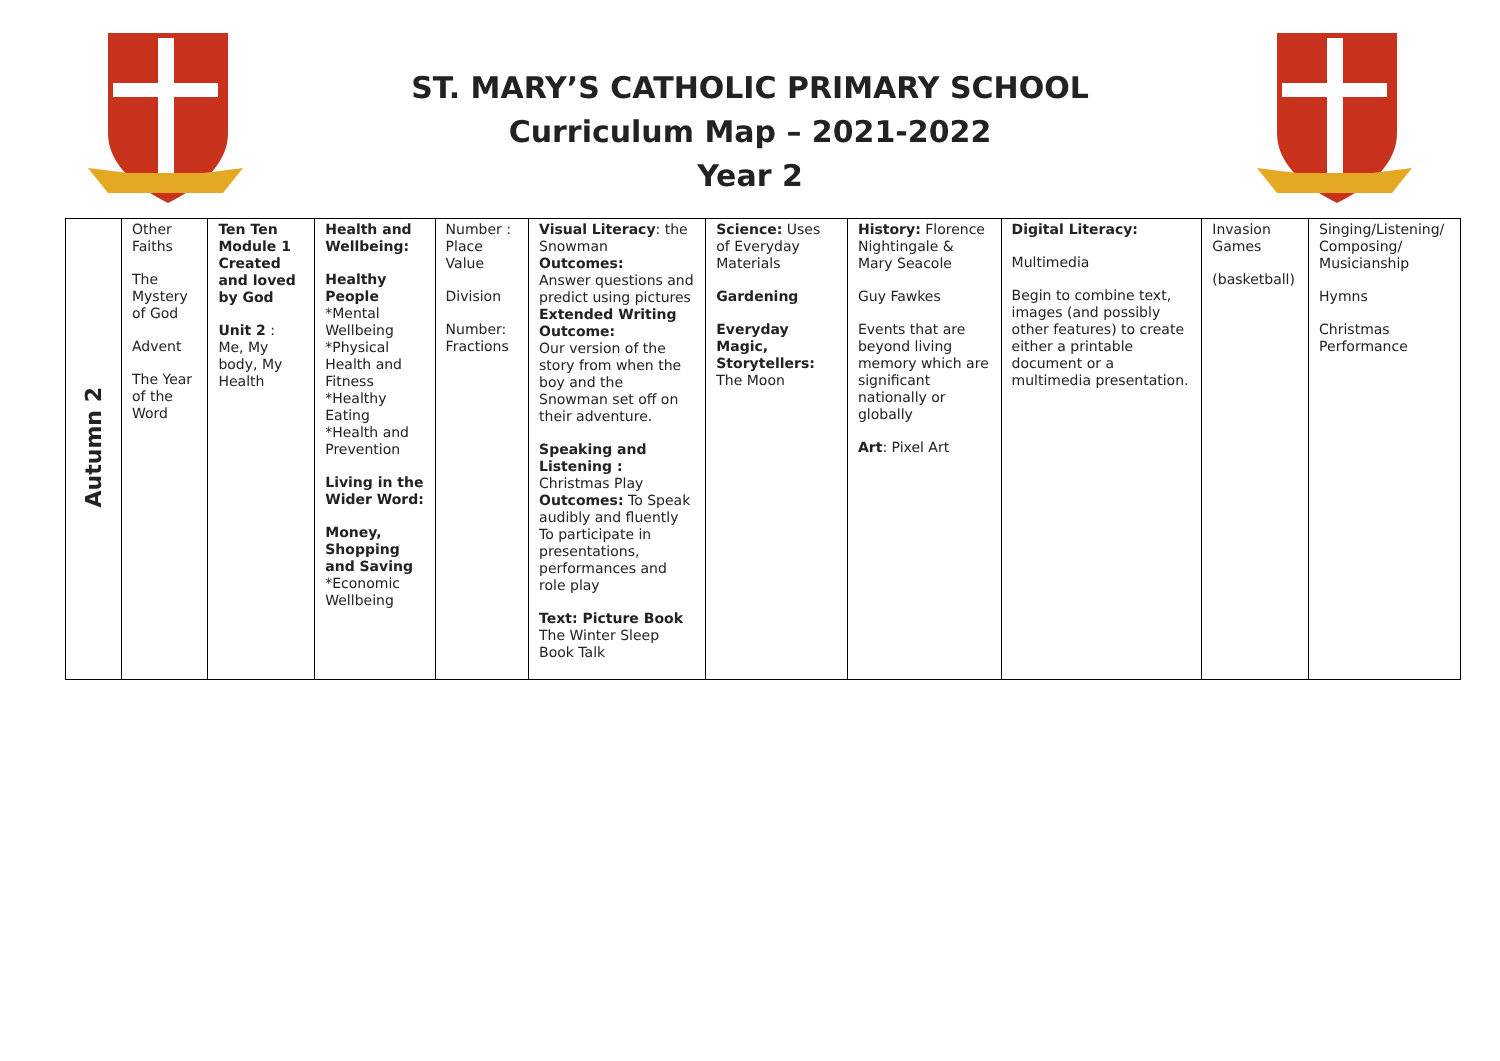ST. MARY’S CATHOLIC PRIMARY SCHOOL
Curriculum Map – 2021-2022
Year 2
| Autumn 2 | Other Faiths The Mystery of God Advent The Year of the Word | Ten Ten Module 1 Created and loved by God Unit 2 : Me, My body, My Health | Health and Wellbeing: Healthy People *Mental Wellbeing *Physical Health and Fitness *Healthy Eating *Health and Prevention Living in the Wider Word: Money, Shopping and Saving *Economic Wellbeing | Number : Place Value Division Number: Fractions | Visual Literacy : the Snowman Outcomes: Answer questions and predict using pictures Extended Writing Outcome: Our version of the story from when the boy and the Snowman set off on their adventure. Speaking and Listening : Christmas Play Outcomes: To Speak audibly and fluently To participate in presentations, performances and role play Text: Picture Book The Winter Sleep Book Talk | Science: Uses of Everyday Materials Gardening Everyday Magic, Storytellers: The Moon | History: Florence Nightingale & Mary Seacole Guy Fawkes Events that are beyond living memory which are significant nationally or globally Art : Pixel Art | Digital Literacy: Multimedia Begin to combine text, images (and possibly other features) to create either a printable document or a multimedia presentation. | Invasion Games (basketball) | Singing/Listening/ Composing/ Musicianship Hymns Christmas Performance |